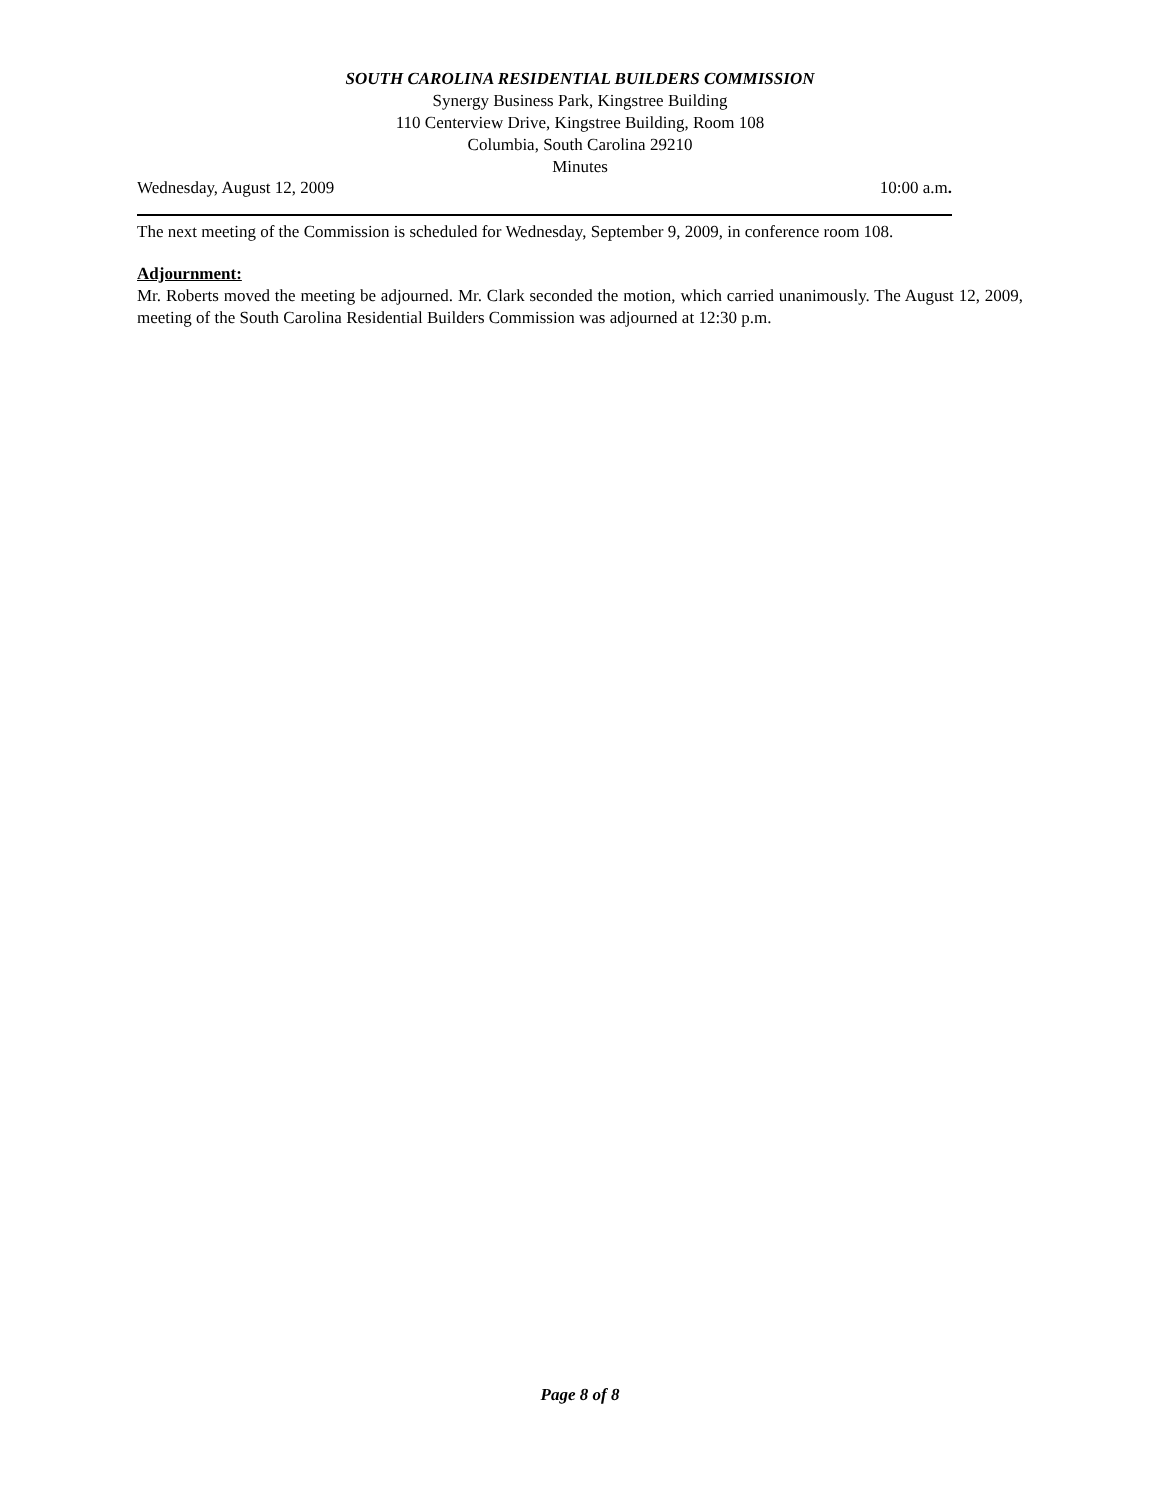SOUTH CAROLINA RESIDENTIAL BUILDERS COMMISSION
Synergy Business Park, Kingstree Building
110 Centerview Drive, Kingstree Building, Room 108
Columbia, South Carolina 29210
Minutes
Wednesday, August 12, 2009 10:00 a.m.
The next meeting of the Commission is scheduled for Wednesday, September 9, 2009, in conference room 108.
Adjournment:
Mr. Roberts moved the meeting be adjourned. Mr. Clark seconded the motion, which carried unanimously. The August 12, 2009, meeting of the South Carolina Residential Builders Commission was adjourned at 12:30 p.m.
Page 8 of 8